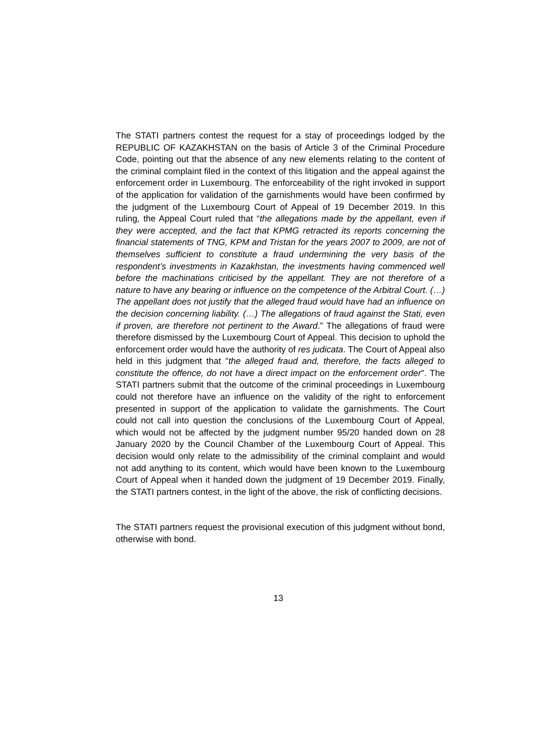The STATI partners contest the request for a stay of proceedings lodged by the REPUBLIC OF KAZAKHSTAN on the basis of Article 3 of the Criminal Procedure Code, pointing out that the absence of any new elements relating to the content of the criminal complaint filed in the context of this litigation and the appeal against the enforcement order in Luxembourg. The enforceability of the right invoked in support of the application for validation of the garnishments would have been confirmed by the judgment of the Luxembourg Court of Appeal of 19 December 2019. In this ruling, the Appeal Court ruled that “the allegations made by the appellant, even if they were accepted, and the fact that KPMG retracted its reports concerning the financial statements of TNG, KPM and Tristan for the years 2007 to 2009, are not of themselves sufficient to constitute a fraud undermining the very basis of the respondent’s investments in Kazakhstan, the investments having commenced well before the machinations criticised by the appellant. They are not therefore of a nature to have any bearing or influence on the competence of the Arbitral Court. (…) The appellant does not justify that the alleged fraud would have had an influence on the decision concerning liability. (…) The allegations of fraud against the Stati, even if proven, are therefore not pertinent to the Award.” The allegations of fraud were therefore dismissed by the Luxembourg Court of Appeal. This decision to uphold the enforcement order would have the authority of res judicata. The Court of Appeal also held in this judgment that "the alleged fraud and, therefore, the facts alleged to constitute the offence, do not have a direct impact on the enforcement order". The STATI partners submit that the outcome of the criminal proceedings in Luxembourg could not therefore have an influence on the validity of the right to enforcement presented in support of the application to validate the garnishments. The Court could not call into question the conclusions of the Luxembourg Court of Appeal, which would not be affected by the judgment number 95/20 handed down on 28 January 2020 by the Council Chamber of the Luxembourg Court of Appeal. This decision would only relate to the admissibility of the criminal complaint and would not add anything to its content, which would have been known to the Luxembourg Court of Appeal when it handed down the judgment of 19 December 2019. Finally, the STATI partners contest, in the light of the above, the risk of conflicting decisions.
The STATI partners request the provisional execution of this judgment without bond, otherwise with bond.
13